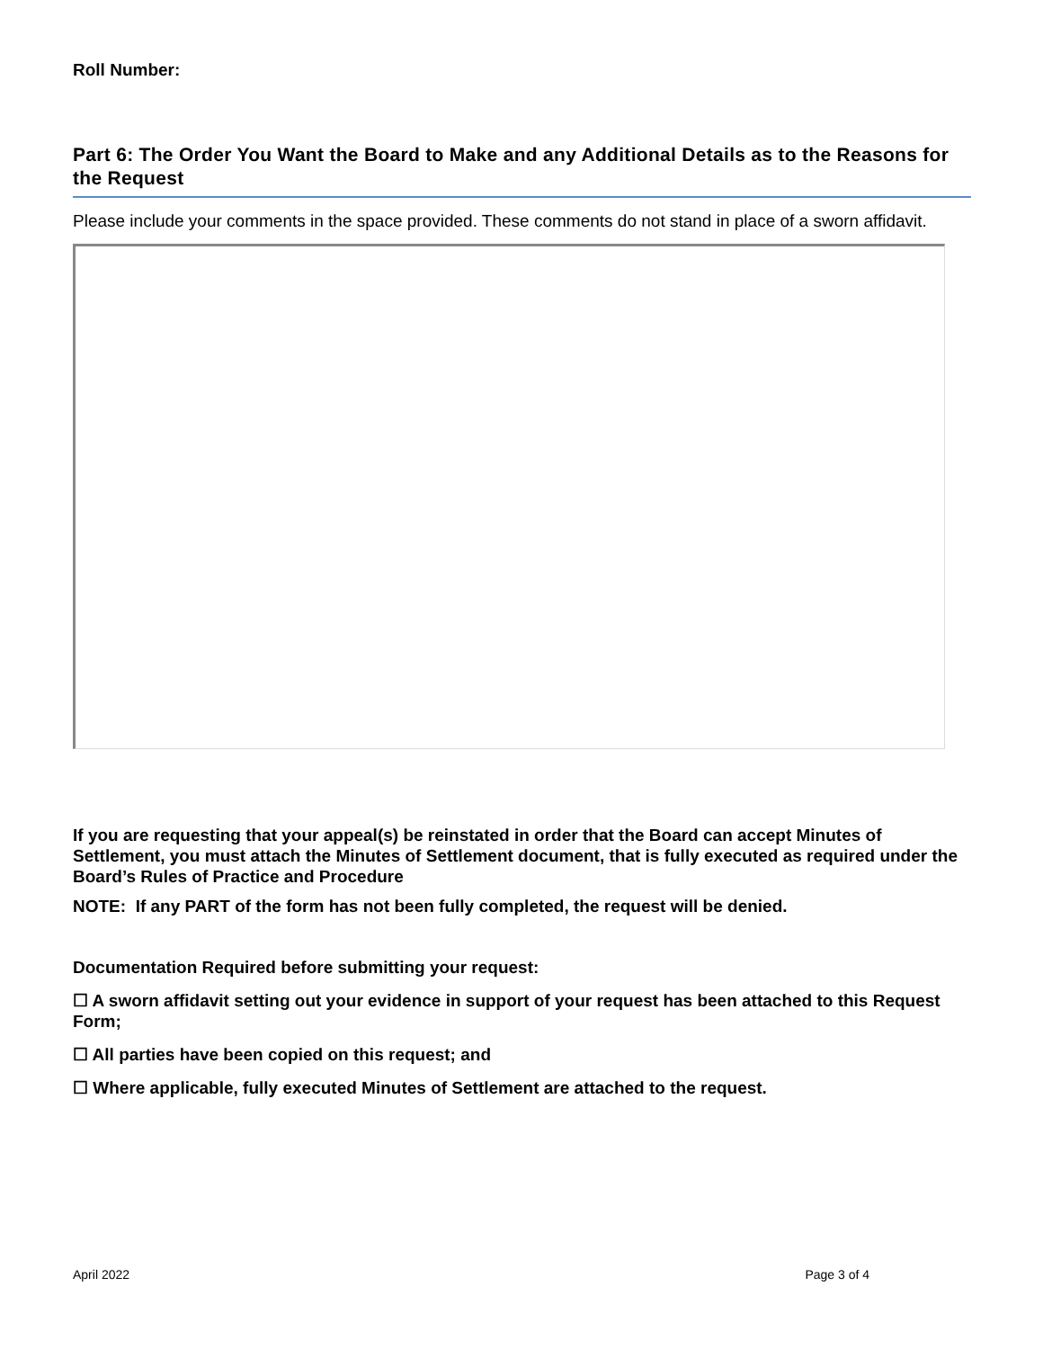Roll Number:
Part 6: The Order You Want the Board to Make and any Additional Details as to the Reasons for the Request
Please include your comments in the space provided. These comments do not stand in place of a sworn affidavit.
If you are requesting that your appeal(s) be reinstated in order that the Board can accept Minutes of Settlement, you must attach the Minutes of Settlement document, that is fully executed as required under the Board’s Rules of Practice and Procedure
NOTE: If any PART of the form has not been fully completed, the request will be denied.
Documentation Required before submitting your request:
☐ A sworn affidavit setting out your evidence in support of your request has been attached to this Request Form;
☐ All parties have been copied on this request; and
☐ Where applicable, fully executed Minutes of Settlement are attached to the request.
April 2022 Page 3 of 4